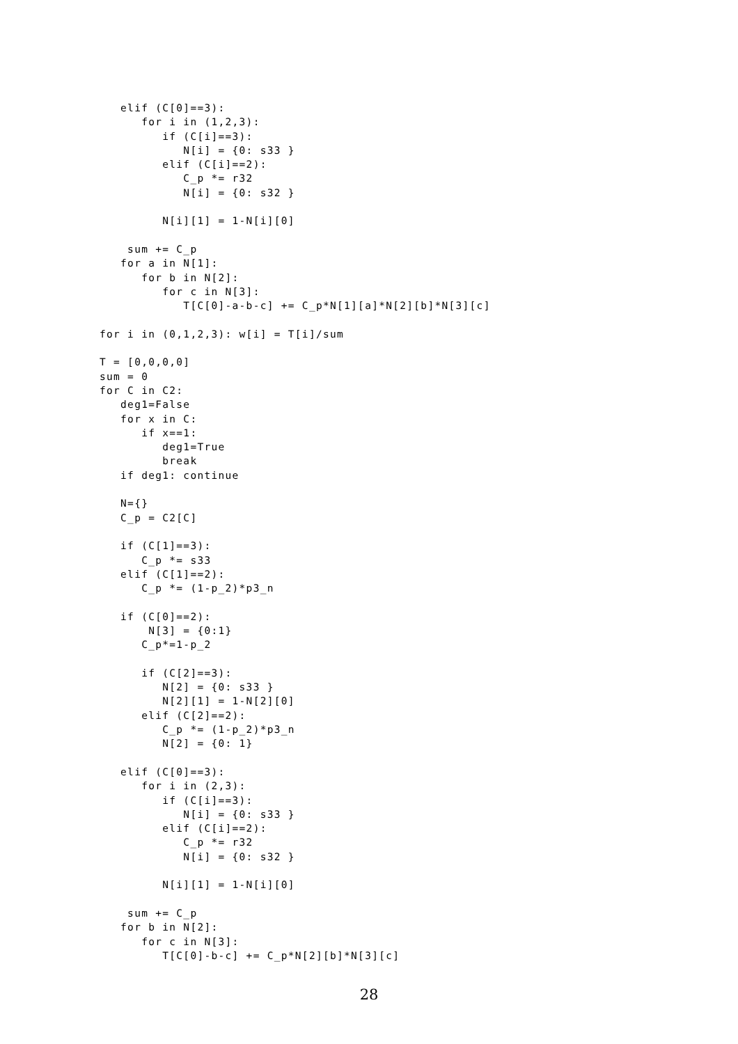elif (C[0]==3):
      for i in (1,2,3):
         if (C[i]==3):
            N[i] = {0: s33 }
         elif (C[i]==2):
            C_p *= r32
            N[i] = {0: s32 }

         N[i][1] = 1-N[i][0]

    sum += C_p
   for a in N[1]:
      for b in N[2]:
         for c in N[3]:
            T[C[0]-a-b-c] += C_p*N[1][a]*N[2][b]*N[3][c]

for i in (0,1,2,3): w[i] = T[i]/sum

T = [0,0,0,0]
sum = 0
for C in C2:
   deg1=False
   for x in C:
      if x==1:
         deg1=True
         break
   if deg1: continue

   N={}
   C_p = C2[C]

   if (C[1]==3):
      C_p *= s33
   elif (C[1]==2):
      C_p *= (1-p_2)*p3_n

   if (C[0]==2):
       N[3] = {0:1}
      C_p*=1-p_2

      if (C[2]==3):
         N[2] = {0: s33 }
         N[2][1] = 1-N[2][0]
      elif (C[2]==2):
         C_p *= (1-p_2)*p3_n
         N[2] = {0: 1}

   elif (C[0]==3):
      for i in (2,3):
         if (C[i]==3):
            N[i] = {0: s33 }
         elif (C[i]==2):
            C_p *= r32
            N[i] = {0: s32 }

         N[i][1] = 1-N[i][0]

    sum += C_p
   for b in N[2]:
      for c in N[3]:
         T[C[0]-b-c] += C_p*N[2][b]*N[3][c]
28